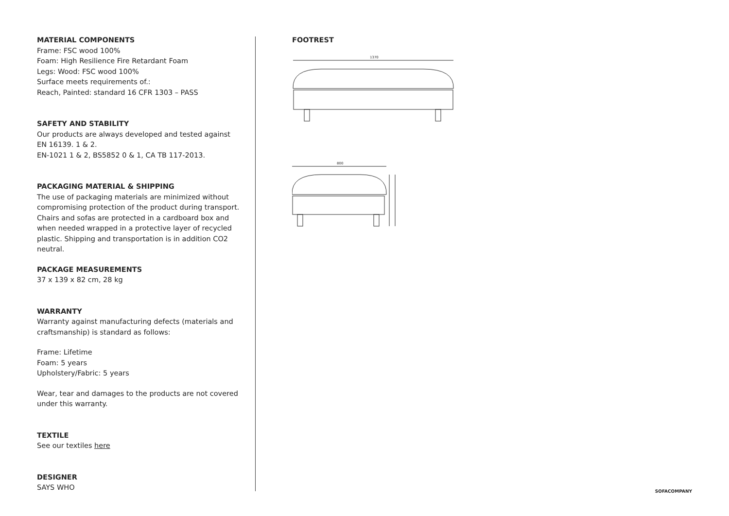MATERIAL COMPONENTS
Frame: FSC wood 100%
Foam: High Resilience Fire Retardant Foam
Legs: Wood: FSC wood 100%
Surface meets requirements of.:
Reach, Painted: standard 16 CFR 1303 – PASS
SAFETY AND STABILITY
Our products are always developed and tested against EN 16139. 1 & 2.
EN-1021 1 & 2, BS5852 0 & 1, CA TB 117-2013.
PACKAGING MATERIAL & SHIPPING
The use of packaging materials are minimized without compromising protection of the product during transport. Chairs and sofas are protected in a cardboard box and when needed wrapped in a protective layer of recycled plastic. Shipping and transportation is in addition CO2 neutral.
PACKAGE MEASUREMENTS
37 x 139 x 82 cm, 28 kg
WARRANTY
Warranty against manufacturing defects (materials and craftsmanship) is standard as follows:
Frame: Lifetime
Foam: 5 years
Upholstery/Fabric: 5 years
Wear, tear and damages to the products are not covered under this warranty.
TEXTILE
See our textiles here
DESIGNER
SAYS WHO
FOOTREST
1370
800
SOFACOMPANY